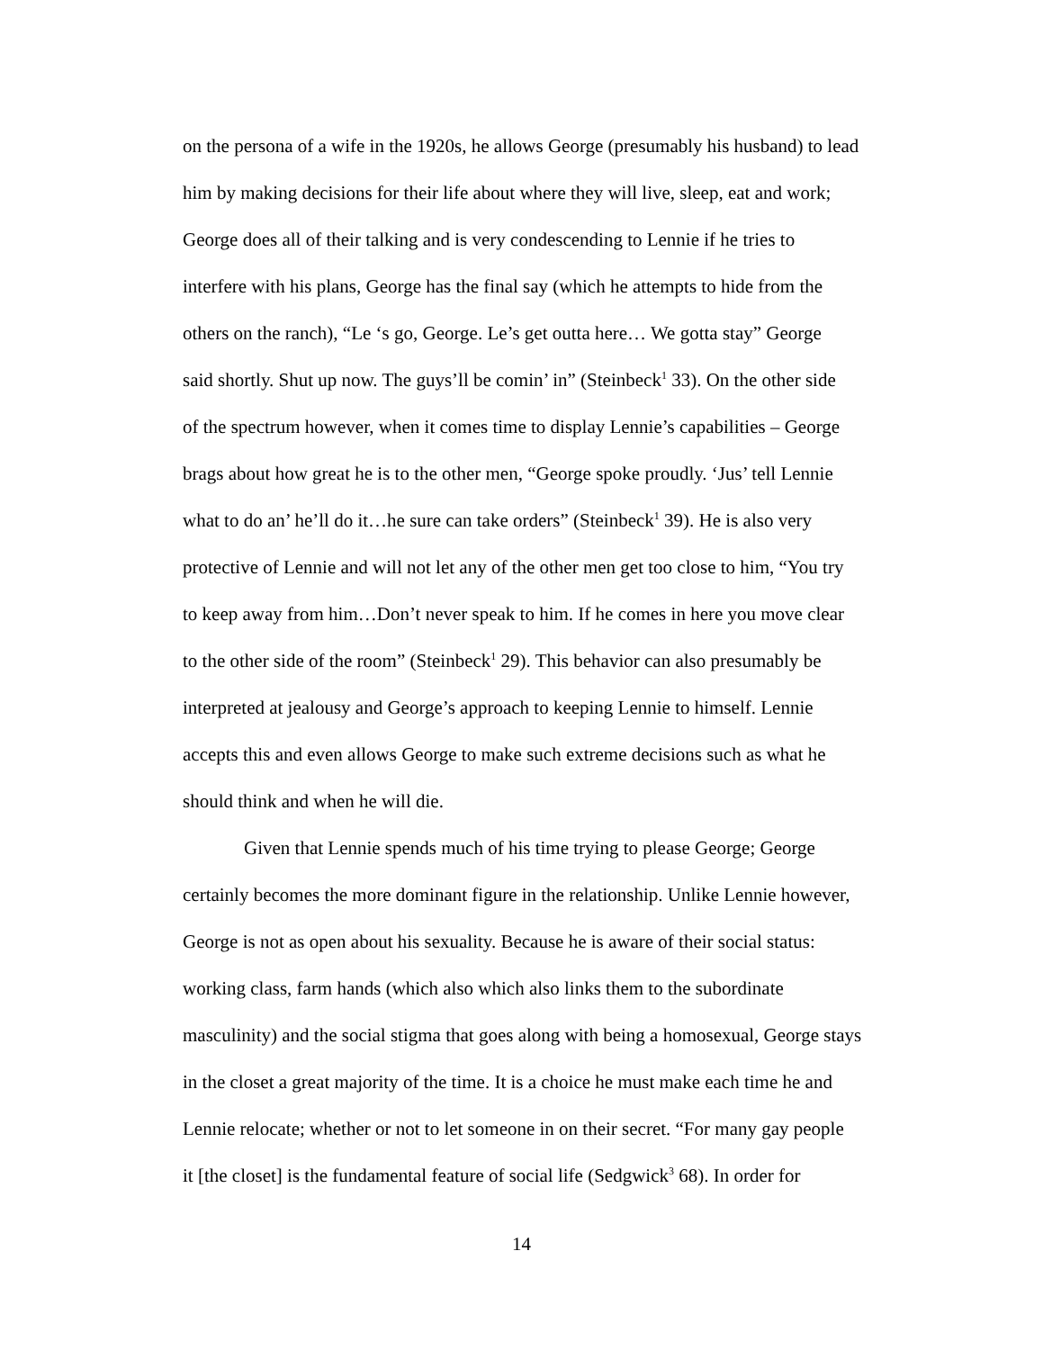on the persona of a wife in the 1920s, he allows George (presumably his husband) to lead
him by making decisions for their life about where they will live, sleep, eat and work;
George does all of their talking and is very condescending to Lennie if he tries to
interfere with his plans, George has the final say (which he attempts to hide from the
others on the ranch), “Le ‘s go, George. Le’s get outta here… We gotta stay” George
said shortly. Shut up now. The guys’ll be comin’ in” (Steinbeck<sup>1</sup> 33). On the other side
of the spectrum however, when it comes time to display Lennie’s capabilities – George
brags about how great he is to the other men, “George spoke proudly. ‘Jus’ tell Lennie
what to do an’ he’ll do it…he sure can take orders” (Steinbeck<sup>1</sup> 39). He is also very
protective of Lennie and will not let any of the other men get too close to him, “You try
to keep away from him…Don’t never speak to him. If he comes in here you move clear
to the other side of the room” (Steinbeck<sup>1</sup> 29). This behavior can also presumably be
interpreted at jealousy and George’s approach to keeping Lennie to himself. Lennie
accepts this and even allows George to make such extreme decisions such as what he
should think and when he will die.
Given that Lennie spends much of his time trying to please George; George
certainly becomes the more dominant figure in the relationship. Unlike Lennie however,
George is not as open about his sexuality. Because he is aware of their social status:
working class, farm hands (which also which also links them to the subordinate
masculinity) and the social stigma that goes along with being a homosexual, George stays
in the closet a great majority of the time. It is a choice he must make each time he and
Lennie relocate; whether or not to let someone in on their secret. “For many gay people
it [the closet] is the fundamental feature of social life (Sedgwick<sup>3</sup> 68). In order for
14